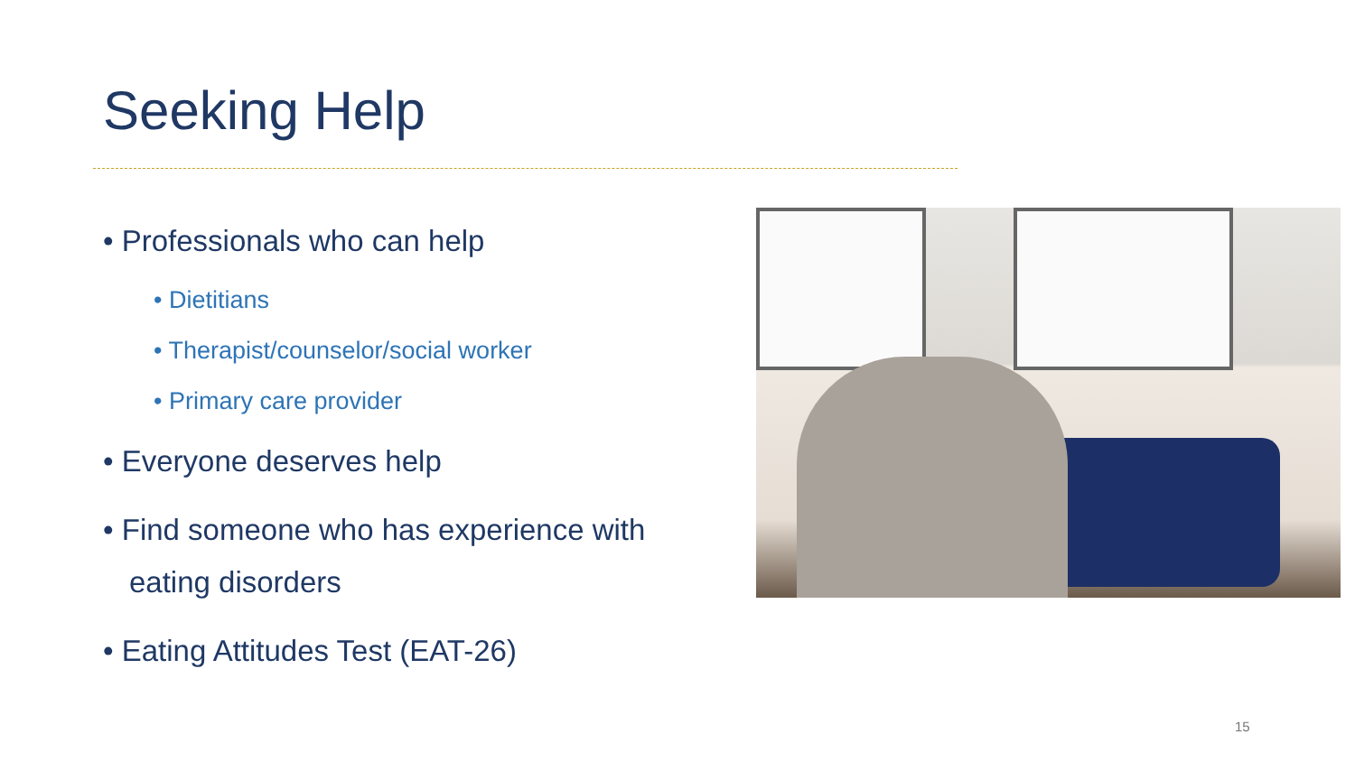Seeking Help
• Professionals who can help
• Dietitians
• Therapist/counselor/social worker
• Primary care provider
• Everyone deserves help
• Find someone who has experience with eating disorders
• Eating Attitudes Test (EAT-26)
15